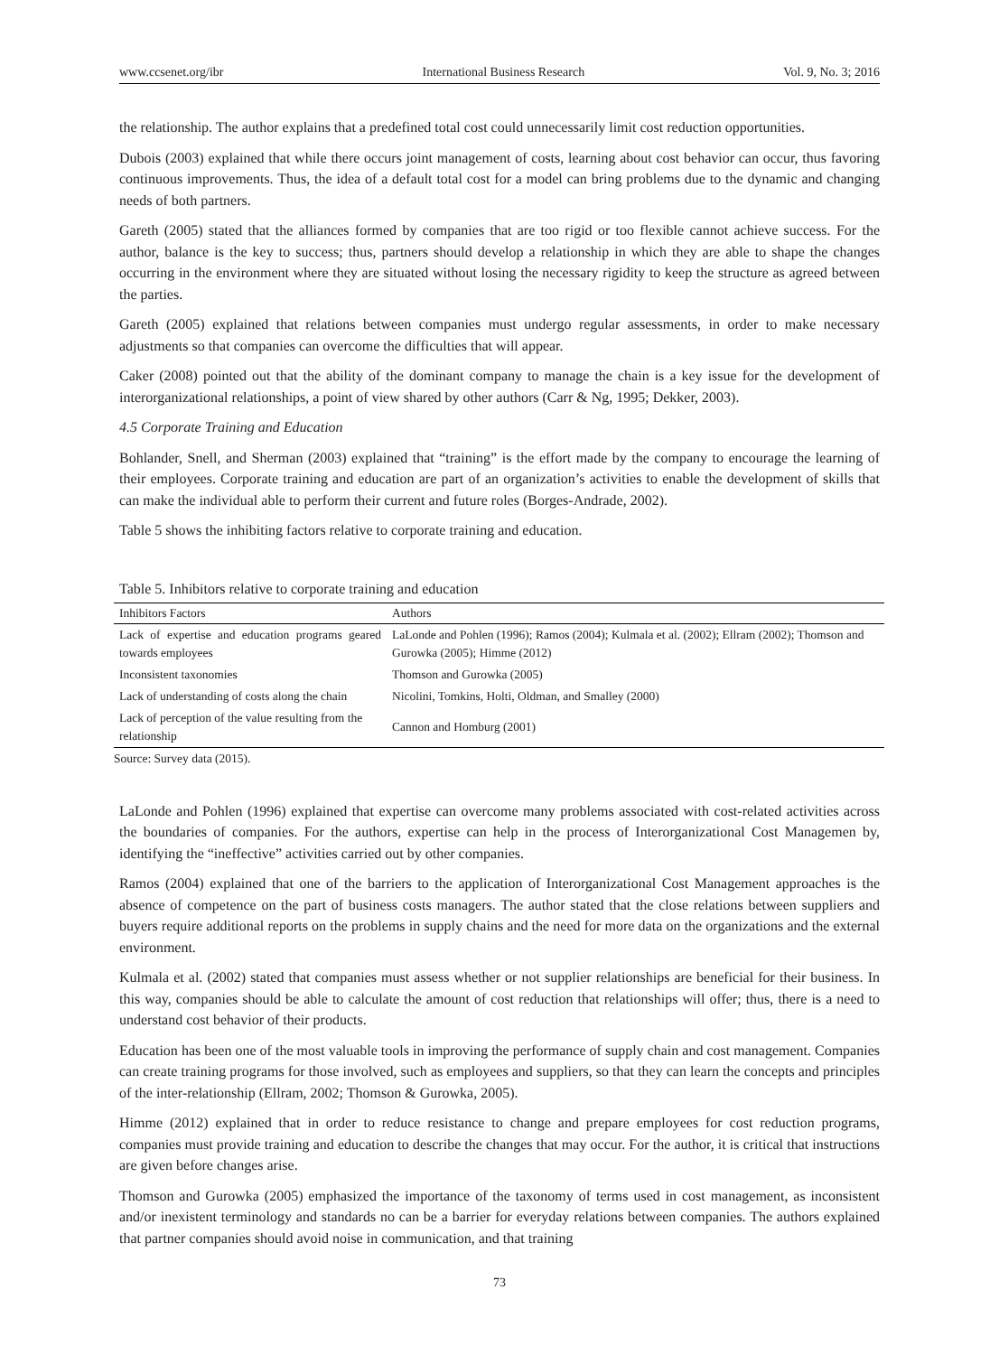www.ccsenet.org/ibr International Business Research Vol. 9, No. 3; 2016
the relationship. The author explains that a predefined total cost could unnecessarily limit cost reduction opportunities.
Dubois (2003) explained that while there occurs joint management of costs, learning about cost behavior can occur, thus favoring continuous improvements. Thus, the idea of a default total cost for a model can bring problems due to the dynamic and changing needs of both partners.
Gareth (2005) stated that the alliances formed by companies that are too rigid or too flexible cannot achieve success. For the author, balance is the key to success; thus, partners should develop a relationship in which they are able to shape the changes occurring in the environment where they are situated without losing the necessary rigidity to keep the structure as agreed between the parties.
Gareth (2005) explained that relations between companies must undergo regular assessments, in order to make necessary adjustments so that companies can overcome the difficulties that will appear.
Caker (2008) pointed out that the ability of the dominant company to manage the chain is a key issue for the development of interorganizational relationships, a point of view shared by other authors (Carr & Ng, 1995; Dekker, 2003).
4.5 Corporate Training and Education
Bohlander, Snell, and Sherman (2003) explained that “training” is the effort made by the company to encourage the learning of their employees. Corporate training and education are part of an organization’s activities to enable the development of skills that can make the individual able to perform their current and future roles (Borges-Andrade, 2002).
Table 5 shows the inhibiting factors relative to corporate training and education.
Table 5. Inhibitors relative to corporate training and education
| Inhibitors Factors | Authors |
| --- | --- |
| Lack of expertise and education programs geared towards employees | LaLonde and Pohlen (1996); Ramos (2004); Kulmala et al. (2002); Ellram (2002); Thomson and Gurowka (2005); Himme (2012) |
| Inconsistent taxonomies | Thomson and Gurowka (2005) |
| Lack of understanding of costs along the chain | Nicolini, Tomkins, Holti, Oldman, and Smalley (2000) |
| Lack of perception of the value resulting from the relationship | Cannon and Homburg (2001) |
Source: Survey data (2015).
LaLonde and Pohlen (1996) explained that expertise can overcome many problems associated with cost-related activities across the boundaries of companies. For the authors, expertise can help in the process of Interorganizational Cost Managemen by, identifying the “ineffective” activities carried out by other companies.
Ramos (2004) explained that one of the barriers to the application of Interorganizational Cost Management approaches is the absence of competence on the part of business costs managers. The author stated that the close relations between suppliers and buyers require additional reports on the problems in supply chains and the need for more data on the organizations and the external environment.
Kulmala et al. (2002) stated that companies must assess whether or not supplier relationships are beneficial for their business. In this way, companies should be able to calculate the amount of cost reduction that relationships will offer; thus, there is a need to understand cost behavior of their products.
Education has been one of the most valuable tools in improving the performance of supply chain and cost management. Companies can create training programs for those involved, such as employees and suppliers, so that they can learn the concepts and principles of the inter-relationship (Ellram, 2002; Thomson & Gurowka, 2005).
Himme (2012) explained that in order to reduce resistance to change and prepare employees for cost reduction programs, companies must provide training and education to describe the changes that may occur. For the author, it is critical that instructions are given before changes arise.
Thomson and Gurowka (2005) emphasized the importance of the taxonomy of terms used in cost management, as inconsistent and/or inexistent terminology and standards no can be a barrier for everyday relations between companies. The authors explained that partner companies should avoid noise in communication, and that training
73